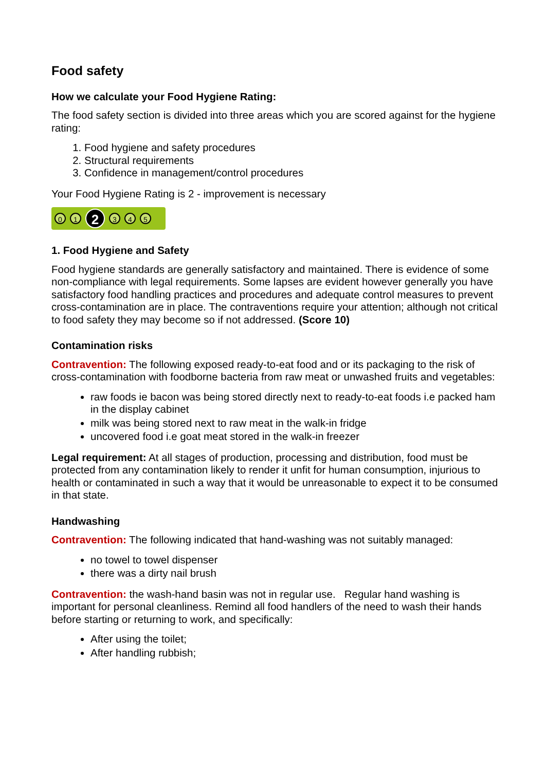Food safety
How we calculate your Food Hygiene Rating:
The food safety section is divided into three areas which you are scored against for the hygiene rating:
1. Food hygiene and safety procedures
2. Structural requirements
3. Confidence in management/control procedures
Your Food Hygiene Rating is 2 - improvement is necessary
0 1 2 3 4 5
1. Food Hygiene and Safety
Food hygiene standards are generally satisfactory and maintained. There is evidence of some non-compliance with legal requirements. Some lapses are evident however generally you have satisfactory food handling practices and procedures and adequate control measures to prevent cross-contamination are in place. The contraventions require your attention; although not critical to food safety they may become so if not addressed. (Score 10)
Contamination risks
Contravention: The following exposed ready-to-eat food and or its packaging to the risk of cross-contamination with foodborne bacteria from raw meat or unwashed fruits and vegetables:
raw foods ie bacon was being stored directly next to ready-to-eat foods i.e packed ham in the display cabinet
milk was being stored next to raw meat in the walk-in fridge
uncovered food i.e goat meat stored in the walk-in freezer
Legal requirement: At all stages of production, processing and distribution, food must be protected from any contamination likely to render it unfit for human consumption, injurious to health or contaminated in such a way that it would be unreasonable to expect it to be consumed in that state.
Handwashing
Contravention: The following indicated that hand-washing was not suitably managed:
no towel to towel dispenser
there was a dirty nail brush
Contravention: the wash-hand basin was not in regular use. Regular hand washing is important for personal cleanliness. Remind all food handlers of the need to wash their hands before starting or returning to work, and specifically:
After using the toilet;
After handling rubbish;